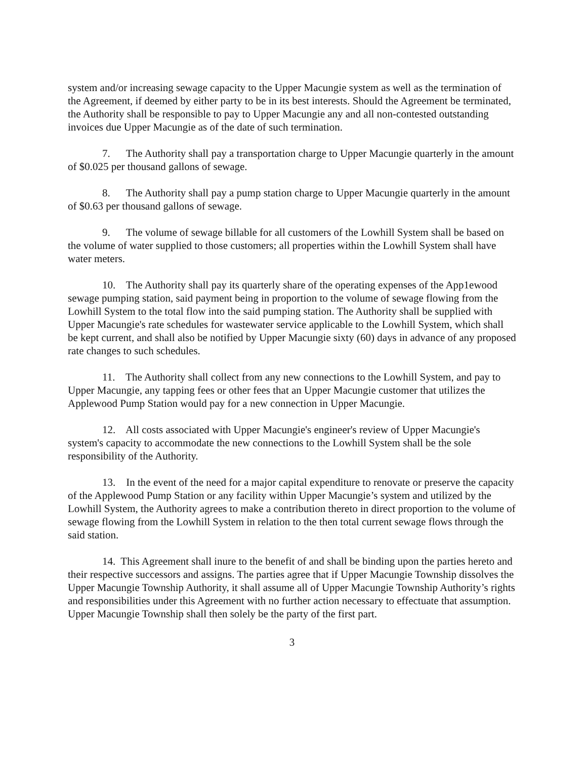system and/or increasing sewage capacity to the Upper Macungie system as well as the termination of the Agreement, if deemed by either party to be in its best interests. Should the Agreement be terminated, the Authority shall be responsible to pay to Upper Macungie any and all non-contested outstanding invoices due Upper Macungie as of the date of such termination.
7. The Authority shall pay a transportation charge to Upper Macungie quarterly in the amount of $0.025 per thousand gallons of sewage.
8. The Authority shall pay a pump station charge to Upper Macungie quarterly in the amount of $0.63 per thousand gallons of sewage.
9. The volume of sewage billable for all customers of the Lowhill System shall be based on the volume of water supplied to those customers; all properties within the Lowhill System shall have water meters.
10. The Authority shall pay its quarterly share of the operating expenses of the App1ewood sewage pumping station, said payment being in proportion to the volume of sewage flowing from the Lowhill System to the total flow into the said pumping station. The Authority shall be supplied with Upper Macungie's rate schedules for wastewater service applicable to the Lowhill System, which shall be kept current, and shall also be notified by Upper Macungie sixty (60) days in advance of any proposed rate changes to such schedules.
11. The Authority shall collect from any new connections to the Lowhill System, and pay to Upper Macungie, any tapping fees or other fees that an Upper Macungie customer that utilizes the Applewood Pump Station would pay for a new connection in Upper Macungie.
12. All costs associated with Upper Macungie's engineer's review of Upper Macungie's system's capacity to accommodate the new connections to the Lowhill System shall be the sole responsibility of the Authority.
13. In the event of the need for a major capital expenditure to renovate or preserve the capacity of the Applewood Pump Station or any facility within Upper Macungie’s system and utilized by the Lowhill System, the Authority agrees to make a contribution thereto in direct proportion to the volume of sewage flowing from the Lowhill System in relation to the then total current sewage flows through the said station.
14. This Agreement shall inure to the benefit of and shall be binding upon the parties hereto and their respective successors and assigns. The parties agree that if Upper Macungie Township dissolves the Upper Macungie Township Authority, it shall assume all of Upper Macungie Township Authority’s rights and responsibilities under this Agreement with no further action necessary to effectuate that assumption. Upper Macungie Township shall then solely be the party of the first part.
3